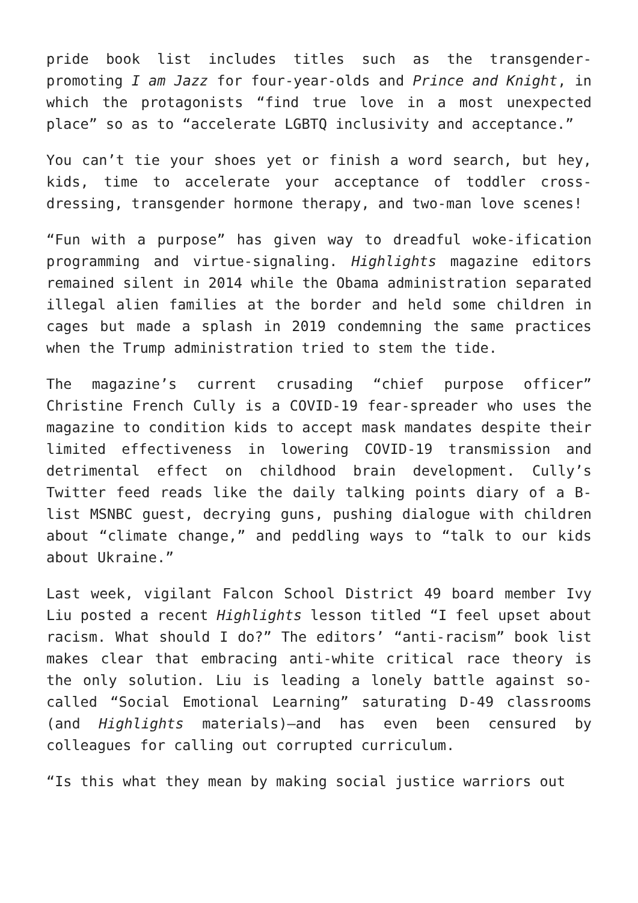pride book list includes titles such as the transgender-promoting I am Jazz for four-year-olds and Prince and Knight, in which the protagonists “find true love in a most unexpected place” so as to “accelerate LGBTQ inclusivity and acceptance.”
You can’t tie your shoes yet or finish a word search, but hey, kids, time to accelerate your acceptance of toddler cross-dressing, transgender hormone therapy, and two-man love scenes!
“Fun with a purpose” has given way to dreadful woke-ification programming and virtue-signaling. Highlights magazine editors remained silent in 2014 while the Obama administration separated illegal alien families at the border and held some children in cages but made a splash in 2019 condemning the same practices when the Trump administration tried to stem the tide.
The magazine’s current crusading “chief purpose officer” Christine French Cully is a COVID-19 fear-spreader who uses the magazine to condition kids to accept mask mandates despite their limited effectiveness in lowering COVID-19 transmission and detrimental effect on childhood brain development. Cully’s Twitter feed reads like the daily talking points diary of a B-list MSNBC guest, decrying guns, pushing dialogue with children about “climate change,” and peddling ways to “talk to our kids about Ukraine.”
Last week, vigilant Falcon School District 49 board member Ivy Liu posted a recent Highlights lesson titled “I feel upset about racism. What should I do?” The editors’ “anti-racism” book list makes clear that embracing anti-white critical race theory is the only solution. Liu is leading a lonely battle against so-called “Social Emotional Learning” saturating D-49 classrooms (and Highlights materials)—and has even been censured by colleagues for calling out corrupted curriculum.
“Is this what they mean by making social justice warriors out